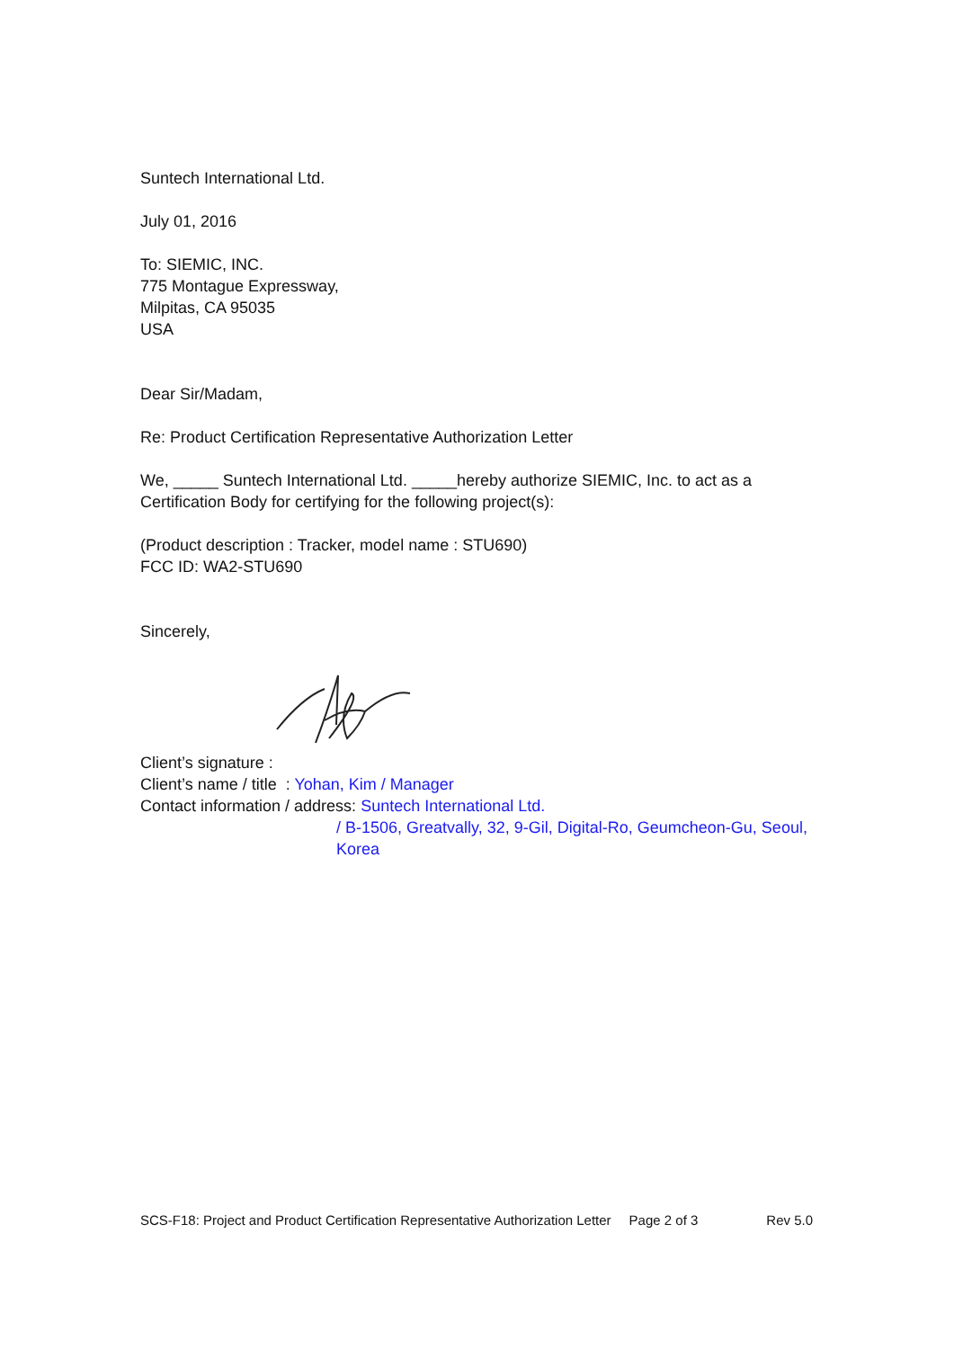Suntech International Ltd.
July 01, 2016
To: SIEMIC, INC.
775 Montague Expressway,
Milpitas, CA 95035
USA
Dear Sir/Madam,
Re: Product Certification Representative Authorization Letter
We, _____ Suntech International Ltd. _____hereby authorize SIEMIC, Inc. to act as a Certification Body for certifying for the following project(s):
(Product description : Tracker, model name : STU690)
FCC ID: WA2-STU690
Sincerely,
Client’s signature :
Client’s name / title : Yohan, Kim / Manager
Contact information / address: Suntech International Ltd.
/ B-1506, Greatvally, 32, 9-Gil, Digital-Ro, Geumcheon-Gu, Seoul, Korea
SCS-F18: Project and Product Certification Representative Authorization Letter Page 2 of 3 Rev 5.0